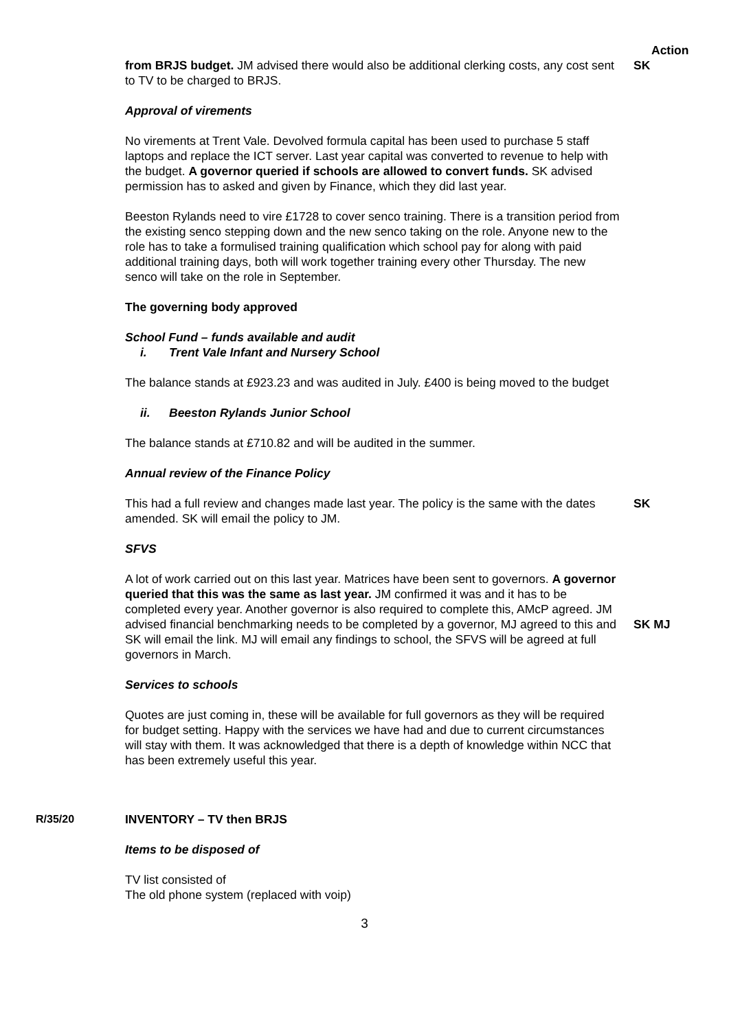Action
from BRJS budget. JM advised there would also be additional clerking costs, any cost sent to TV to be charged to BRJS.
SK
Approval of virements
No virements at Trent Vale. Devolved formula capital has been used to purchase 5 staff laptops and replace the ICT server. Last year capital was converted to revenue to help with the budget. A governor queried if schools are allowed to convert funds. SK advised permission has to asked and given by Finance, which they did last year.
Beeston Rylands need to vire £1728 to cover senco training. There is a transition period from the existing senco stepping down and the new senco taking on the role. Anyone new to the role has to take a formulised training qualification which school pay for along with paid additional training days, both will work together training every other Thursday. The new senco will take on the role in September.
The governing body approved
School Fund – funds available and audit
i. Trent Vale Infant and Nursery School
The balance stands at £923.23 and was audited in July. £400 is being moved to the budget
ii. Beeston Rylands Junior School
The balance stands at £710.82 and will be audited in the summer.
Annual review of the Finance Policy
This had a full review and changes made last year. The policy is the same with the dates amended. SK will email the policy to JM.
SFVS
SK
A lot of work carried out on this last year. Matrices have been sent to governors. A governor queried that this was the same as last year. JM confirmed it was and it has to be completed every year. Another governor is also required to complete this, AMcP agreed. JM advised financial benchmarking needs to be completed by a governor, MJ agreed to this and SK will email the link. MJ will email any findings to school, the SFVS will be agreed at full governors in March.
SK MJ
Services to schools
Quotes are just coming in, these will be available for full governors as they will be required for budget setting. Happy with the services we have had and due to current circumstances will stay with them. It was acknowledged that there is a depth of knowledge within NCC that has been extremely useful this year.
R/35/20 INVENTORY – TV then BRJS
Items to be disposed of
TV list consisted of
The old phone system (replaced with voip)
3